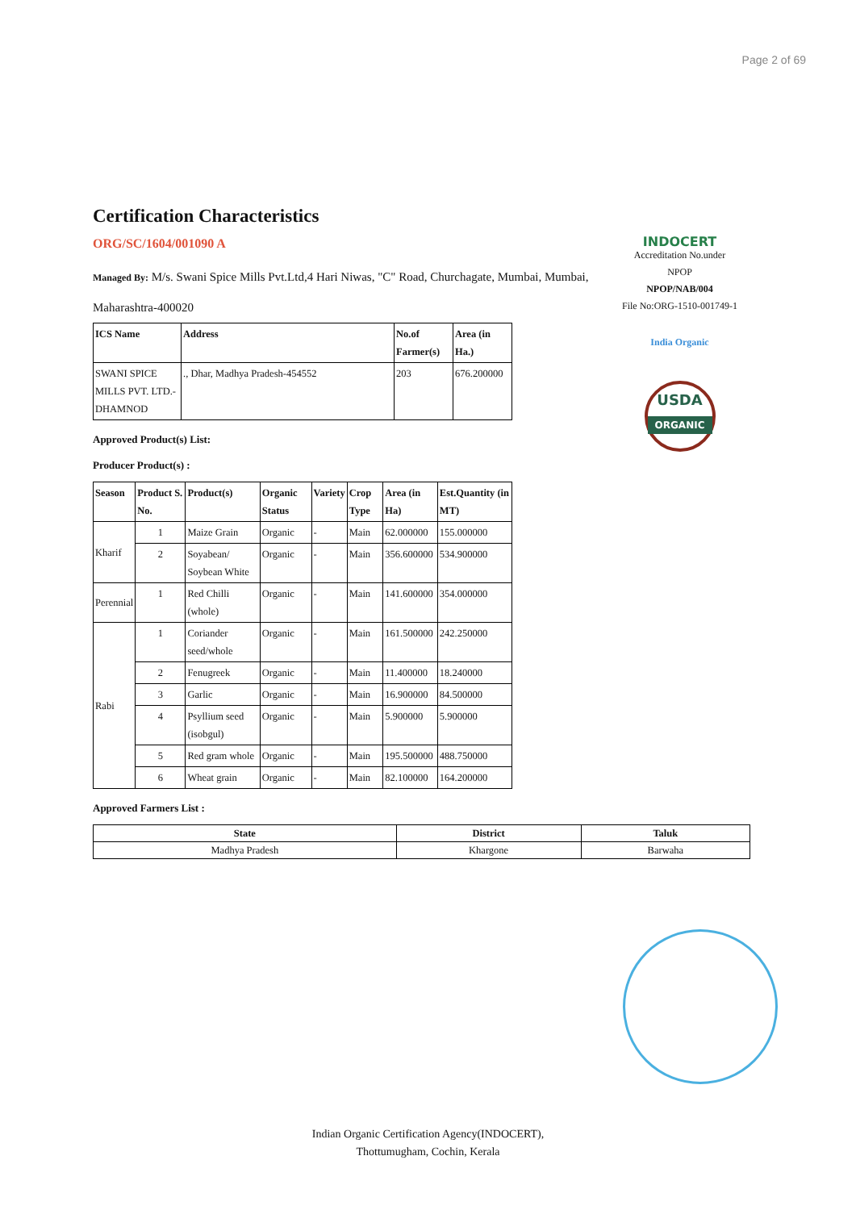Page 2 of 69
INDOCERT
Accreditation No.under
NPOP
NPOP/NAB/004
File No:ORG-1510-001749-1
India Organic
USDA
ORGANIC
Certification Characteristics
ORG/SC/1604/001090 A
Managed By: M/s. Swani Spice Mills Pvt.Ltd,4 Hari Niwas, "C" Road, Churchagate, Mumbai, Mumbai, Maharashtra-400020
| ICS Name | Address | No.of Farmer(s) | Area (in Ha.) |
| --- | --- | --- | --- |
| SWANI SPICE MILLS PVT. LTD.-DHAMNOD | ., Dhar, Madhya Pradesh-454552 | 203 | 676.200000 |
Approved Product(s) List:
Producer Product(s) :
| Season | Product S. No. | Product(s) | Organic Status | Variety | Crop Type | Area (in Ha) | Est.Quantity (in MT) |
| --- | --- | --- | --- | --- | --- | --- | --- |
| Kharif | 1 | Maize Grain | Organic | - | Main | 62.000000 | 155.000000 |
| | 2 | Soyabean/ Soybean White | Organic | - | Main | 356.600000 | 534.900000 |
| Perennial | 1 | Red Chilli (whole) | Organic | - | Main | 141.600000 | 354.000000 |
| Rabi | 1 | Coriander seed/whole | Organic | - | Main | 161.500000 | 242.250000 |
| | 2 | Fenugreek | Organic | - | Main | 11.400000 | 18.240000 |
| | 3 | Garlic | Organic | - | Main | 16.900000 | 84.500000 |
| | 4 | Psyllium seed (isobgul) | Organic | - | Main | 5.900000 | 5.900000 |
| | 5 | Red gram whole | Organic | - | Main | 195.500000 | 488.750000 |
| | 6 | Wheat grain | Organic | - | Main | 82.100000 | 164.200000 |
Approved Farmers List :
| State | District | Taluk |
| --- | --- | --- |
| Madhya Pradesh | Khargone | Barwaha |
Indian Organic Certification Agency(INDOCERT),
Thottumugham, Cochin, Kerala